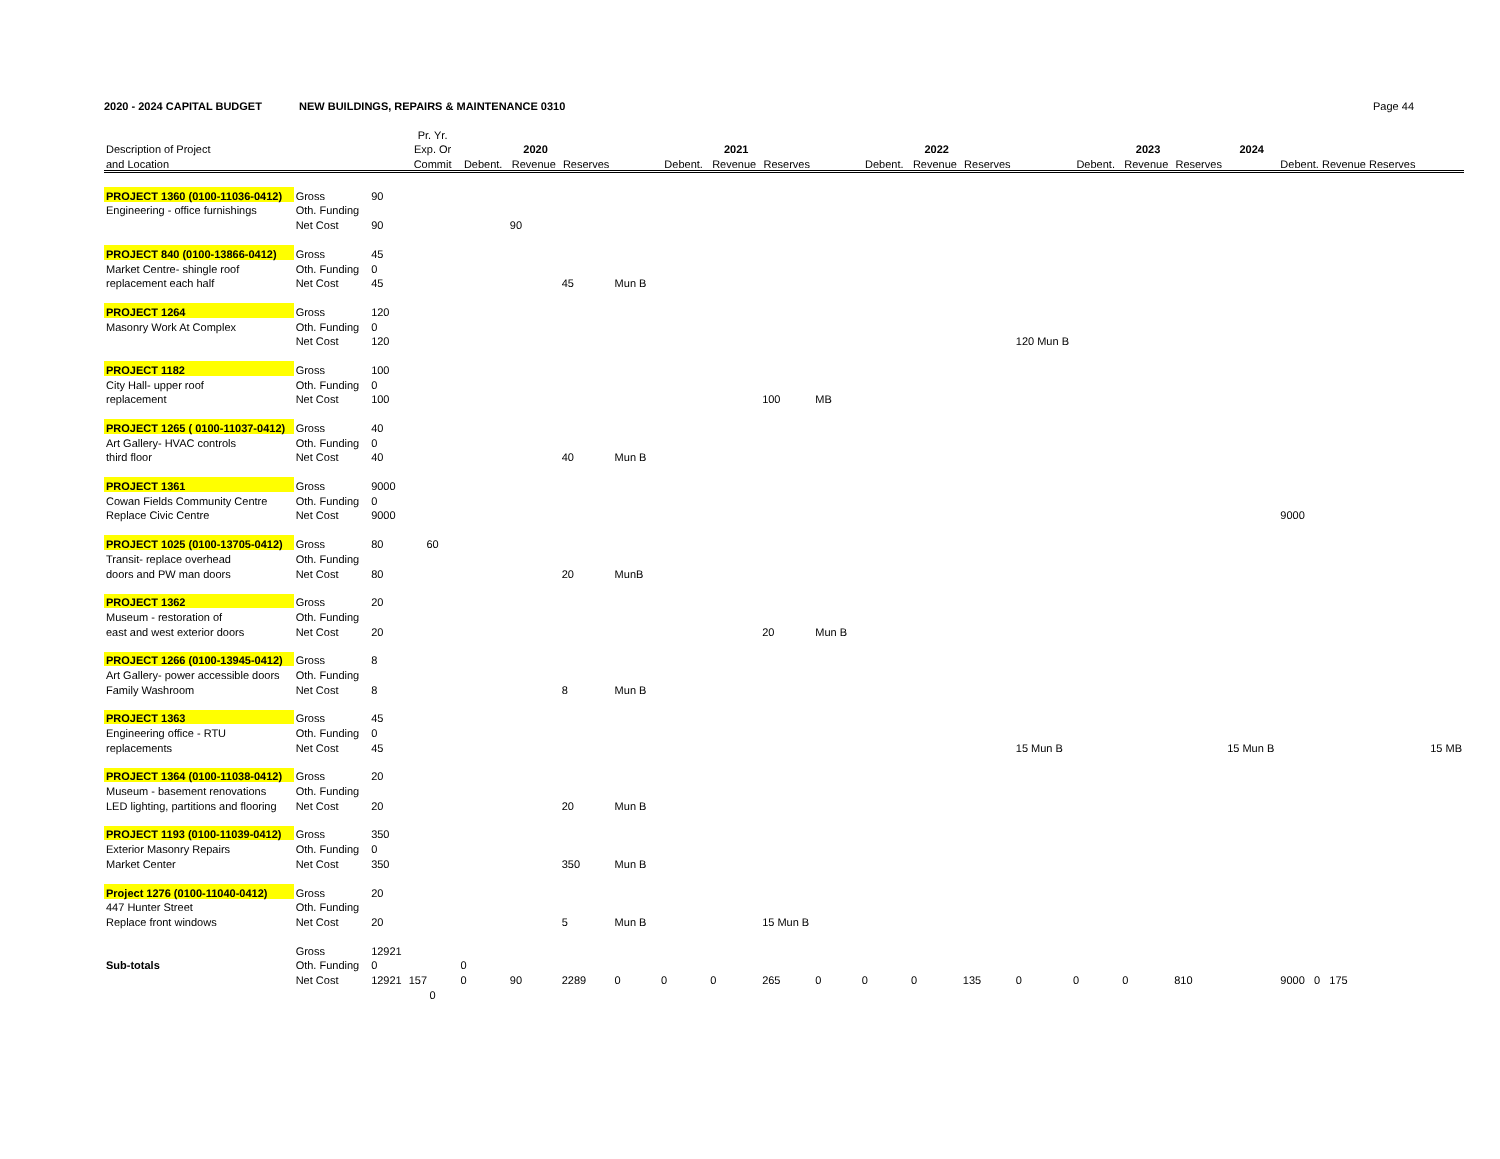2020 - 2024 CAPITAL BUDGET NEW BUILDINGS, REPAIRS & MAINTENANCE 0310
Page 44
| | | | Pr. Yr. | | | | | | | | | | | | | | | | | | |
| --- | --- | --- | --- | --- | --- | --- | --- | --- | --- | --- | --- | --- | --- | --- | --- | --- | --- | --- | --- | --- | --- |
| Description of Project | | | Exp. Or | 2020 | | | | 2021 | | | | 2022 | | | | 2023 | | | 2024 | | |
| and Location | | | Commit | Debent. | Revenue | Reserves | | Debent. | Revenue | Reserves | | Debent. | Revenue | Reserves | | Debent. | Revenue | Reserves | | Debent. Revenue Reserves | |
| PROJECT 1360 (0100-11036-0412) | Gross | 90 | | | | | | | | | | | | | | | | | | | |
| Engineering - office furnishings | Oth. Funding | | | | | | | | | | | | | | | | | | | | |
| | Net Cost | 90 | | | 90 | | | | | | | | | | | | | | | | |
| PROJECT 840 (0100-13866-0412) | Gross | 45 | | | | | | | | | | | | | | | | | | | |
| Market Centre- shingle roof | Oth. Funding | 0 | | | | | | | | | | | | | | | | | | | |
| replacement each half | Net Cost | 45 | | | | 45 | Mun B | | | | | | | | | | | | | | |
| PROJECT 1264 | Gross | 120 | | | | | | | | | | | | | | | | | | | |
| Masonry Work At Complex | Oth. Funding | 0 | | | | | | | | | | | | | | | | | | | |
| | Net Cost | 120 | | | | | | | | | | | | | 120 Mun B | | | | | | |
| PROJECT 1182 | Gross | 100 | | | | | | | | | | | | | | | | | | | |
| City Hall- upper roof | Oth. Funding | 0 | | | | | | | | | | | | | | | | | | | |
| replacement | Net Cost | 100 | | | | | | | | 100 | MB | | | | | | | | | | |
| PROJECT 1265 ( 0100-11037-0412) | Gross | 40 | | | | | | | | | | | | | | | | | | | |
| Art Gallery- HVAC controls | Oth. Funding | 0 | | | | | | | | | | | | | | | | | | | |
| third floor | Net Cost | 40 | | | | 40 | Mun B | | | | | | | | | | | | | | |
| PROJECT 1361 | Gross | 9000 | | | | | | | | | | | | | | | | | | | |
| Cowan Fields Community Centre | Oth. Funding | 0 | | | | | | | | | | | | | | | | | | | |
| Replace Civic Centre | Net Cost | 9000 | | | | | | | | | | | | | | | | | | 9000 | |
| PROJECT 1025 (0100-13705-0412) | Gross | 80 | 60 | | | | | | | | | | | | | | | | | | |
| Transit- replace overhead | Oth. Funding | | | | | | | | | | | | | | | | | | | | |
| doors and PW man doors | Net Cost | 80 | | | | 20 | MunB | | | | | | | | | | | | | | |
| PROJECT 1362 | Gross | 20 | | | | | | | | | | | | | | | | | | | |
| Museum - restoration of | Oth. Funding | | | | | | | | | | | | | | | | | | | | |
| east and west exterior doors | Net Cost | 20 | | | | | | | | 20 | Mun B | | | | | | | | | | |
| PROJECT 1266 (0100-13945-0412) | Gross | 8 | | | | | | | | | | | | | | | | | | | |
| Art Gallery- power accessible doors | Oth. Funding | | | | | | | | | | | | | | | | | | | | |
| Family Washroom | Net Cost | 8 | | | | 8 | Mun B | | | | | | | | | | | | | | |
| PROJECT 1363 | Gross | 45 | | | | | | | | | | | | | | | | | | | |
| Engineering office - RTU | Oth. Funding | 0 | | | | | | | | | | | | | | | | | | | |
| replacements | Net Cost | 45 | | | | | | | | | | | | | 15 Mun B | | | | 15 Mun B | | 15 MB |
| PROJECT 1364 (0100-11038-0412) | Gross | 20 | | | | | | | | | | | | | | | | | | | |
| Museum - basement renovations | Oth. Funding | | | | | | | | | | | | | | | | | | | | |
| LED lighting, partitions and flooring | Net Cost | 20 | | | | 20 | Mun B | | | | | | | | | | | | | | |
| PROJECT 1193 (0100-11039-0412) | Gross | 350 | | | | | | | | | | | | | | | | | | | |
| Exterior Masonry Repairs | Oth. Funding | 0 | | | | | | | | | | | | | | | | | | | |
| Market Center | Net Cost | 350 | | | | 350 | Mun B | | | | | | | | | | | | | | |
| Project 1276 (0100-11040-0412) | Gross | 20 | | | | | | | | | | | | | | | | | | | |
| 447 Hunter Street | Oth. Funding | | | | | | | | | | | | | | | | | | | | |
| Replace front windows | Net Cost | 20 | | | | 5 | Mun B | | | 15 Mun B | | | | | | | | | | | |
| | Gross | 12921 | | | | | | | | | | | | | | | | | | | |
| Sub-totals | Oth. Funding | 0 | | 0 | | | | | | | | | | | | | | | | | |
| | Net Cost | 12921 | 157 | 0 | 90 | 2289 | 0 | 0 | 0 | 265 | 0 | 0 | 0 | 135 | 0 | 0 | 0 | 810 | | 9000 0 175 | |
| | | | 0 | | | | | | | | | | | | | | | | | | |